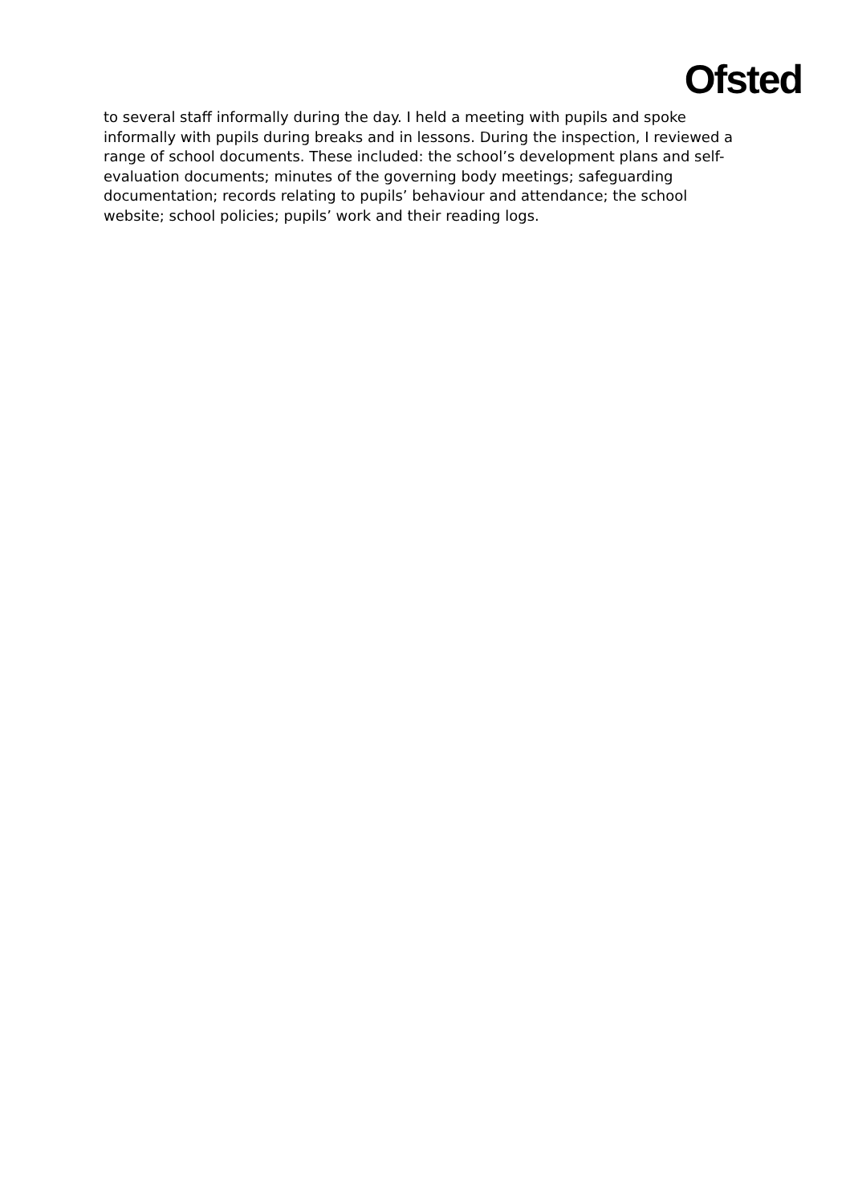Ofsted
to several staff informally during the day. I held a meeting with pupils and spoke informally with pupils during breaks and in lessons. During the inspection, I reviewed a range of school documents. These included: the school’s development plans and self-evaluation documents; minutes of the governing body meetings; safeguarding documentation; records relating to pupils’ behaviour and attendance; the school website; school policies; pupils’ work and their reading logs.